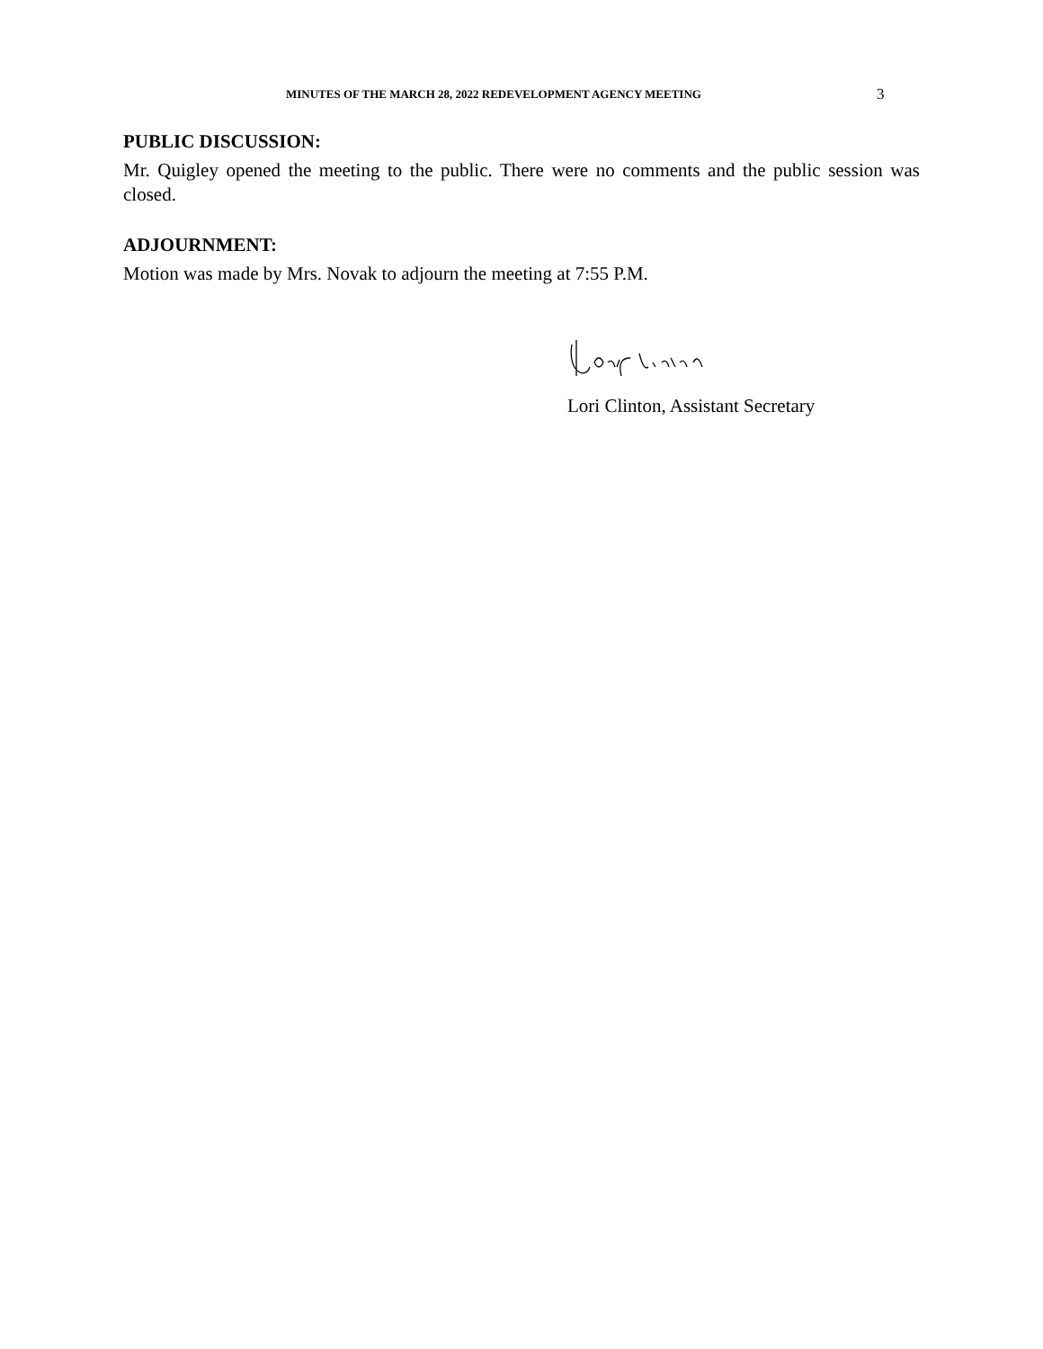MINUTES OF THE MARCH 28, 2022 REDEVELOPMENT AGENCY MEETING 3
PUBLIC DISCUSSION:
Mr. Quigley opened the meeting to the public. There were no comments and the public session was closed.
ADJOURNMENT:
Motion was made by Mrs. Novak to adjourn the meeting at 7:55 P.M.
Lori Clinton, Assistant Secretary